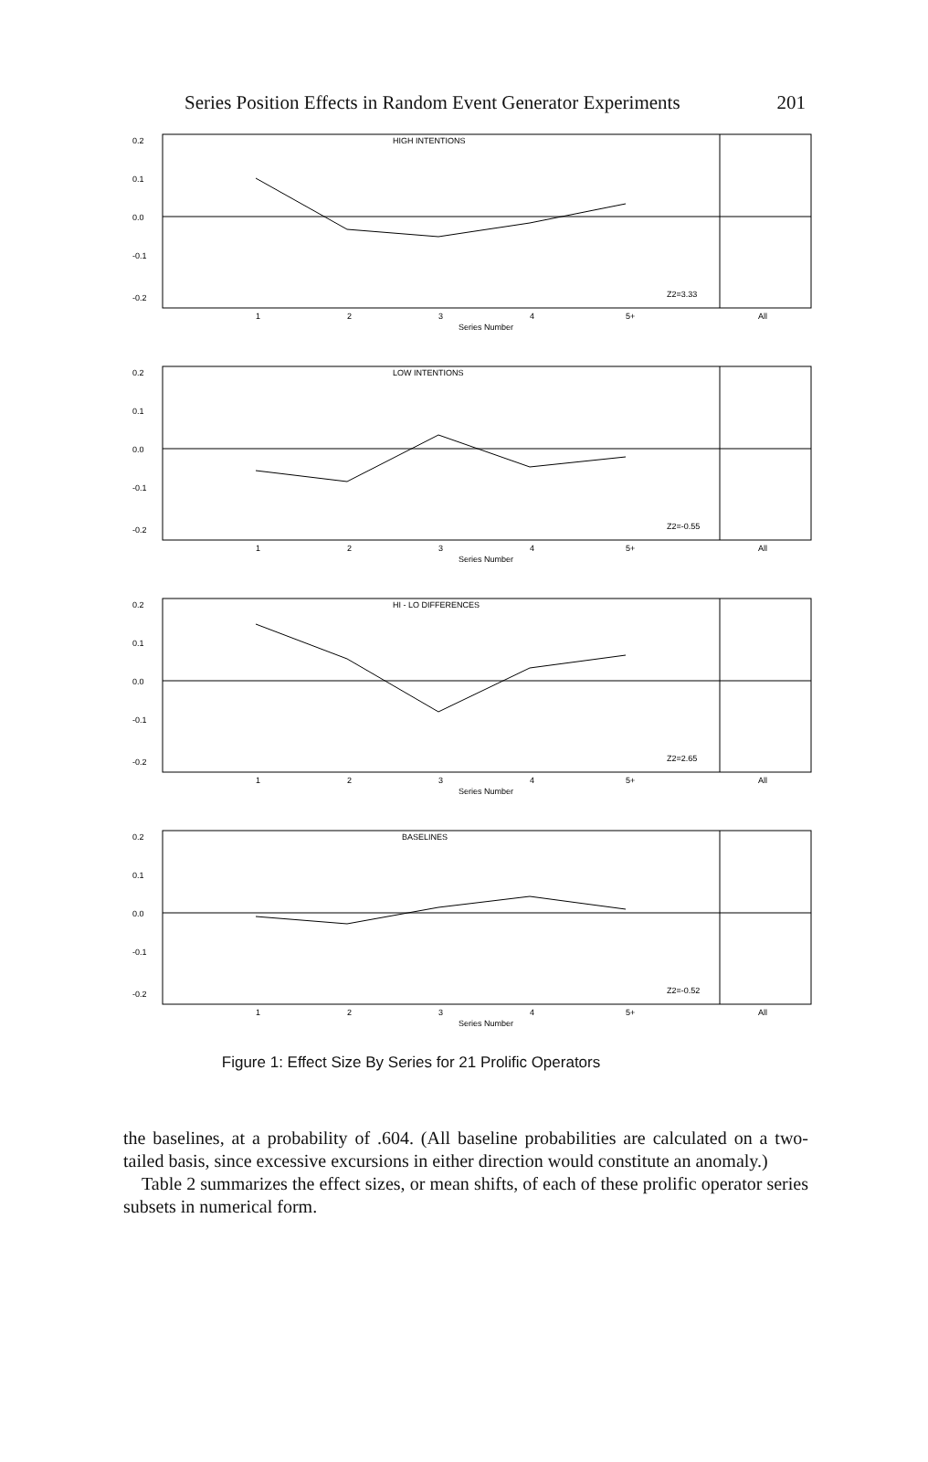Series Position Effects in Random Event Generator Experiments 201
0.2
0.1
0.0
-0.1
-0.2
HIGH INTENTIONS
Z2=3.33
1
2
3
4
5+
All
Series Number
0.2
0.1
0.0
-0.1
-0.2
LOW INTENTIONS
Z2=-0.55
1
2
3
4
5+
All
Series Number
0.2
0.1
0.0
-0.1
-0.2
HI - LO DIFFERENCES
Z2=2.65
1
2
3
4
5+
All
Series Number
0.2
0.1
0.0
-0.1
-0.2
BASELINES
Z2=-0.52
1
2
3
4
5+
All
Series Number
Figure 1: Effect Size By Series for 21 Prolific Operators
the baselines, at a probability of .604. (All baseline probabilities are calculated on a two-tailed basis, since excessive excursions in either direction would constitute an anomaly.)
Table 2 summarizes the effect sizes, or mean shifts, of each of these prolific operator series subsets in numerical form.